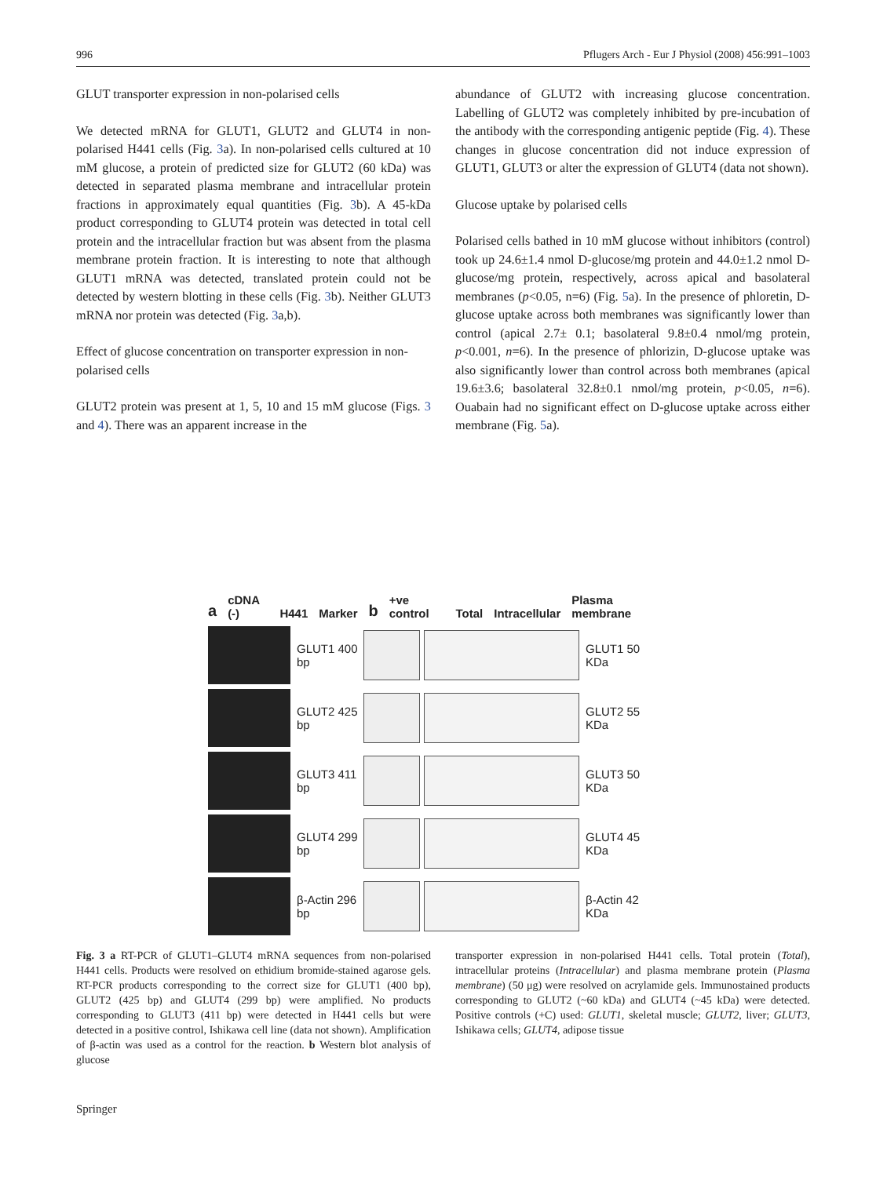996 Pflugers Arch - Eur J Physiol (2008) 456:991–1003
GLUT transporter expression in non-polarised cells
We detected mRNA for GLUT1, GLUT2 and GLUT4 in non-polarised H441 cells (Fig. 3a). In non-polarised cells cultured at 10 mM glucose, a protein of predicted size for GLUT2 (60 kDa) was detected in separated plasma membrane and intracellular protein fractions in approximately equal quantities (Fig. 3b). A 45-kDa product corresponding to GLUT4 protein was detected in total cell protein and the intracellular fraction but was absent from the plasma membrane protein fraction. It is interesting to note that although GLUT1 mRNA was detected, translated protein could not be detected by western blotting in these cells (Fig. 3b). Neither GLUT3 mRNA nor protein was detected (Fig. 3a,b).
Effect of glucose concentration on transporter expression in non-polarised cells
GLUT2 protein was present at 1, 5, 10 and 15 mM glucose (Figs. 3 and 4). There was an apparent increase in the
abundance of GLUT2 with increasing glucose concentration. Labelling of GLUT2 was completely inhibited by pre-incubation of the antibody with the corresponding antigenic peptide (Fig. 4). These changes in glucose concentration did not induce expression of GLUT1, GLUT3 or alter the expression of GLUT4 (data not shown).
Glucose uptake by polarised cells
Polarised cells bathed in 10 mM glucose without inhibitors (control) took up 24.6±1.4 nmol D-glucose/mg protein and 44.0±1.2 nmol D-glucose/mg protein, respectively, across apical and basolateral membranes (p<0.05, n=6) (Fig. 5a). In the presence of phloretin, D-glucose uptake across both membranes was significantly lower than control (apical 2.7± 0.1; basolateral 9.8±0.4 nmol/mg protein, p<0.001, n=6). In the presence of phlorizin, D-glucose uptake was also significantly lower than control across both membranes (apical 19.6±3.6; basolateral 32.8±0.1 nmol/mg protein, p<0.05, n=6). Ouabain had no significant effect on D-glucose uptake across either membrane (Fig. 5a).
acDNA (-) H441 Marker b +ve control Total Intracellular Plasma membrane
GLUT1 400 bp
GLUT1 50 KDa
GLUT2 425 bp
GLUT2 55 KDa
GLUT3 411 bp
GLUT3 50 KDa
GLUT4 299 bp
GLUT4 45 KDa
β-Actin 296 bp
β-Actin 42 KDa
Fig. 3 a RT-PCR of GLUT1–GLUT4 mRNA sequences from non-polarised H441 cells. Products were resolved on ethidium bromide-stained agarose gels. RT-PCR products corresponding to the correct size for GLUT1 (400 bp), GLUT2 (425 bp) and GLUT4 (299 bp) were amplified. No products corresponding to GLUT3 (411 bp) were detected in H441 cells but were detected in a positive control, Ishikawa cell line (data not shown). Amplification of β-actin was used as a control for the reaction. b Western blot analysis of glucose
transporter expression in non-polarised H441 cells. Total protein (Total), intracellular proteins (Intracellular) and plasma membrane protein (Plasma membrane) (50 μg) were resolved on acrylamide gels. Immunostained products corresponding to GLUT2 (~60 kDa) and GLUT4 (~45 kDa) were detected. Positive controls (+C) used: GLUT1, skeletal muscle; GLUT2, liver; GLUT3, Ishikawa cells; GLUT4, adipose tissue
Springer